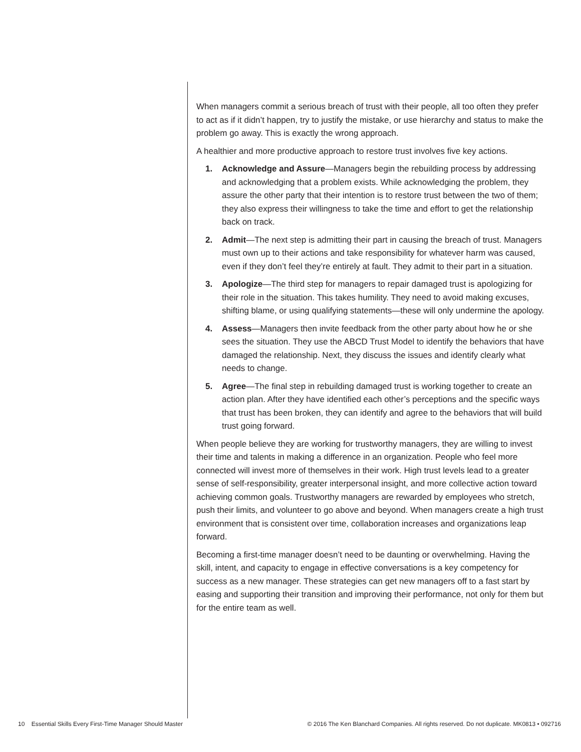When managers commit a serious breach of trust with their people, all too often they prefer to act as if it didn’t happen, try to justify the mistake, or use hierarchy and status to make the problem go away. This is exactly the wrong approach.
A healthier and more productive approach to restore trust involves five key actions.
1. Acknowledge and Assure—Managers begin the rebuilding process by addressing and acknowledging that a problem exists. While acknowledging the problem, they assure the other party that their intention is to restore trust between the two of them; they also express their willingness to take the time and effort to get the relationship back on track.
2. Admit—The next step is admitting their part in causing the breach of trust. Managers must own up to their actions and take responsibility for whatever harm was caused, even if they don’t feel they’re entirely at fault. They admit to their part in a situation.
3. Apologize—The third step for managers to repair damaged trust is apologizing for their role in the situation. This takes humility. They need to avoid making excuses, shifting blame, or using qualifying statements—these will only undermine the apology.
4. Assess—Managers then invite feedback from the other party about how he or she sees the situation. They use the ABCD Trust Model to identify the behaviors that have damaged the relationship. Next, they discuss the issues and identify clearly what needs to change.
5. Agree—The final step in rebuilding damaged trust is working together to create an action plan. After they have identified each other’s perceptions and the specific ways that trust has been broken, they can identify and agree to the behaviors that will build trust going forward.
When people believe they are working for trustworthy managers, they are willing to invest their time and talents in making a difference in an organization. People who feel more connected will invest more of themselves in their work. High trust levels lead to a greater sense of self-responsibility, greater interpersonal insight, and more collective action toward achieving common goals. Trustworthy managers are rewarded by employees who stretch, push their limits, and volunteer to go above and beyond. When managers create a high trust environment that is consistent over time, collaboration increases and organizations leap forward.
Becoming a first-time manager doesn’t need to be daunting or overwhelming. Having the skill, intent, and capacity to engage in effective conversations is a key competency for success as a new manager. These strategies can get new managers off to a fast start by easing and supporting their transition and improving their performance, not only for them but for the entire team as well.
10 Essential Skills Every First-Time Manager Should Master © 2016 The Ken Blanchard Companies. All rights reserved. Do not duplicate. MK0813 • 092716